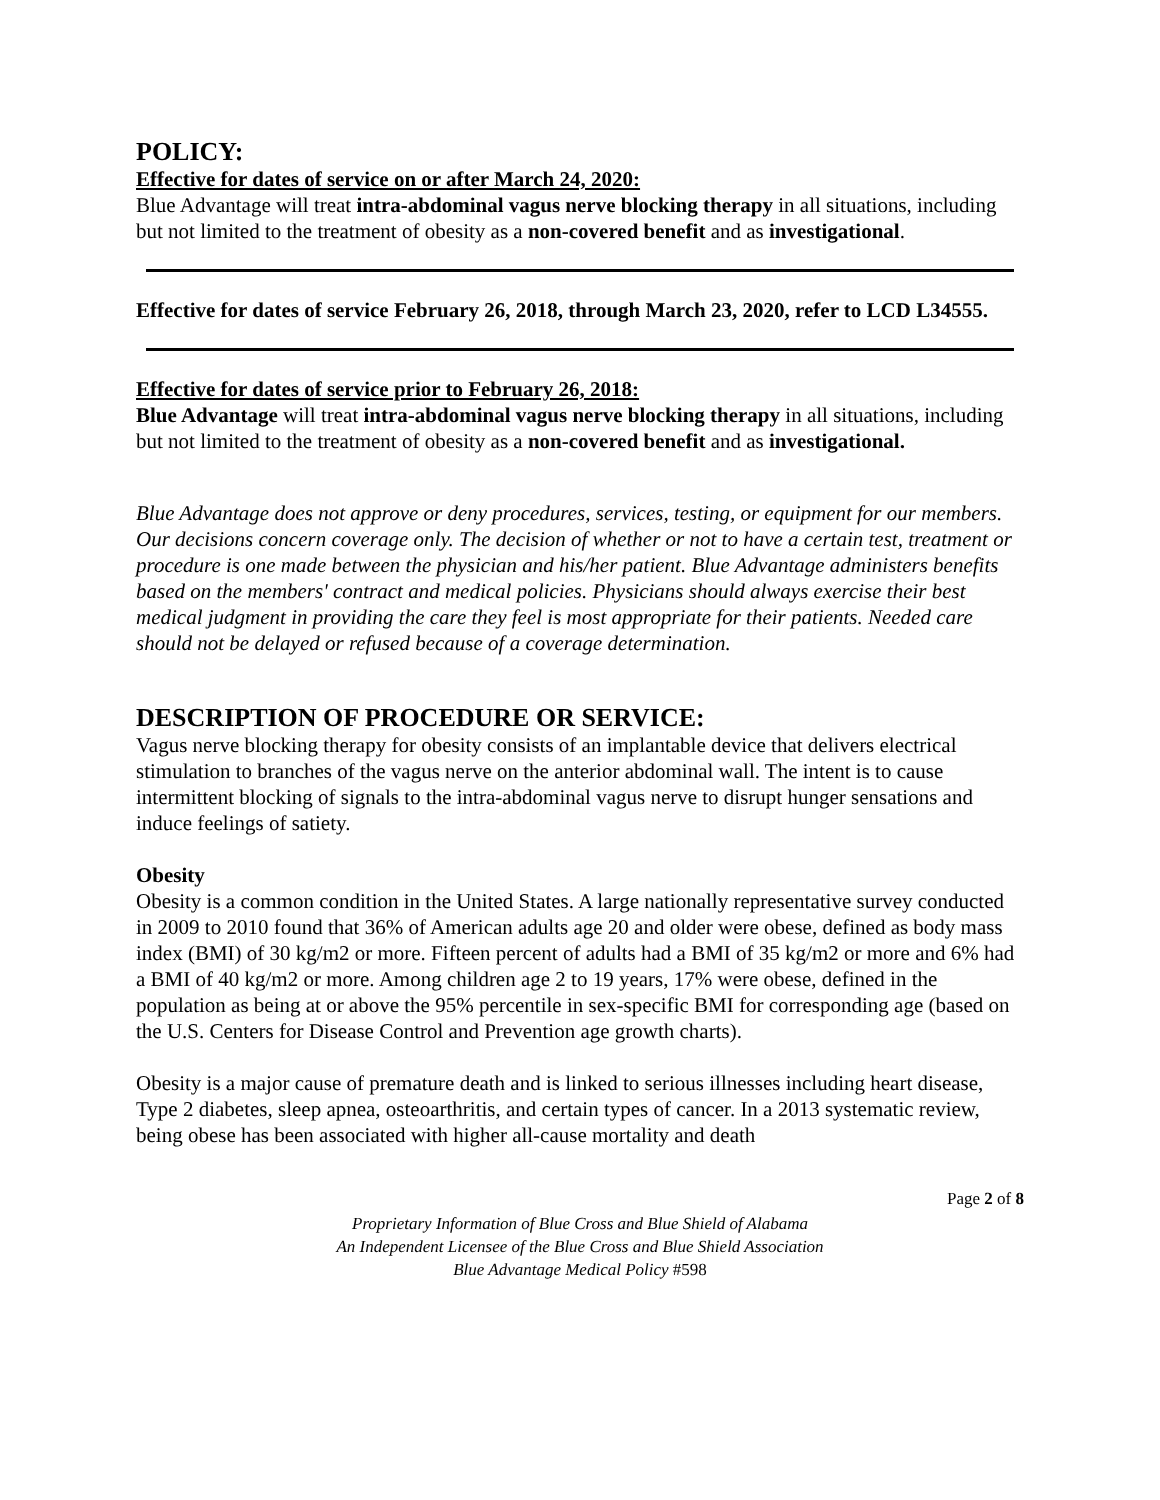POLICY:
Effective for dates of service on or after March 24, 2020:
Blue Advantage will treat intra-abdominal vagus nerve blocking therapy in all situations, including but not limited to the treatment of obesity as a non-covered benefit and as investigational.
Effective for dates of service February 26, 2018, through March 23, 2020, refer to LCD L34555.
Effective for dates of service prior to February 26, 2018:
Blue Advantage will treat intra-abdominal vagus nerve blocking therapy in all situations, including but not limited to the treatment of obesity as a non-covered benefit and as investigational.
Blue Advantage does not approve or deny procedures, services, testing, or equipment for our members. Our decisions concern coverage only. The decision of whether or not to have a certain test, treatment or procedure is one made between the physician and his/her patient. Blue Advantage administers benefits based on the members' contract and medical policies. Physicians should always exercise their best medical judgment in providing the care they feel is most appropriate for their patients. Needed care should not be delayed or refused because of a coverage determination.
DESCRIPTION OF PROCEDURE OR SERVICE:
Vagus nerve blocking therapy for obesity consists of an implantable device that delivers electrical stimulation to branches of the vagus nerve on the anterior abdominal wall. The intent is to cause intermittent blocking of signals to the intra-abdominal vagus nerve to disrupt hunger sensations and induce feelings of satiety.
Obesity
Obesity is a common condition in the United States. A large nationally representative survey conducted in 2009 to 2010 found that 36% of American adults age 20 and older were obese, defined as body mass index (BMI) of 30 kg/m2 or more. Fifteen percent of adults had a BMI of 35 kg/m2 or more and 6% had a BMI of 40 kg/m2 or more. Among children age 2 to 19 years, 17% were obese, defined in the population as being at or above the 95% percentile in sex-specific BMI for corresponding age (based on the U.S. Centers for Disease Control and Prevention age growth charts).
Obesity is a major cause of premature death and is linked to serious illnesses including heart disease, Type 2 diabetes, sleep apnea, osteoarthritis, and certain types of cancer. In a 2013 systematic review, being obese has been associated with higher all-cause mortality and death
Page 2 of 8
Proprietary Information of Blue Cross and Blue Shield of Alabama
An Independent Licensee of the Blue Cross and Blue Shield Association
Blue Advantage Medical Policy #598